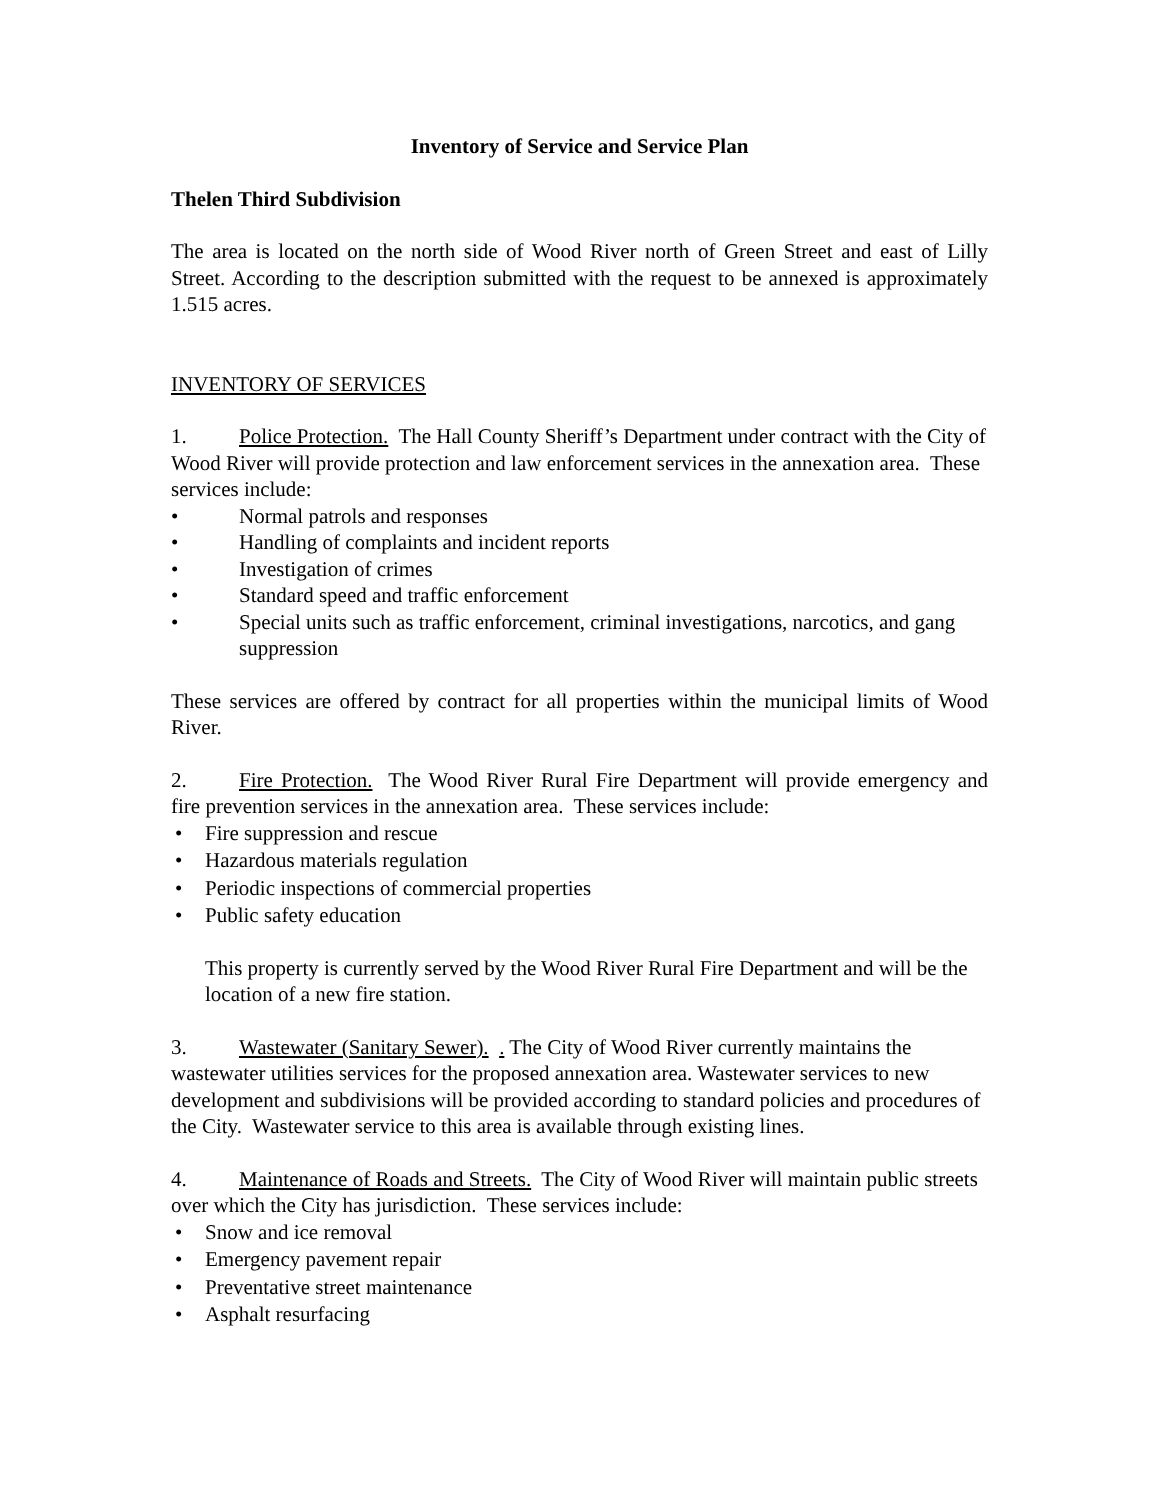Inventory of Service and Service Plan
Thelen Third Subdivision
The area is located on the north side of Wood River north of Green Street and east of Lilly Street. According to the description submitted with the request to be annexed is approximately 1.515 acres.
INVENTORY OF SERVICES
1. Police Protection. The Hall County Sheriff’s Department under contract with the City of Wood River will provide protection and law enforcement services in the annexation area. These services include:
• Normal patrols and responses
• Handling of complaints and incident reports
• Investigation of crimes
• Standard speed and traffic enforcement
• Special units such as traffic enforcement, criminal investigations, narcotics, and gang suppression
These services are offered by contract for all properties within the municipal limits of Wood River.
2. Fire Protection. The Wood River Rural Fire Department will provide emergency and fire prevention services in the annexation area. These services include:
• Fire suppression and rescue
• Hazardous materials regulation
• Periodic inspections of commercial properties
• Public safety education
This property is currently served by the Wood River Rural Fire Department and will be the location of a new fire station.
3. Wastewater (Sanitary Sewer). . The City of Wood River currently maintains the wastewater utilities services for the proposed annexation area. Wastewater services to new development and subdivisions will be provided according to standard policies and procedures of the City. Wastewater service to this area is available through existing lines.
4. Maintenance of Roads and Streets. The City of Wood River will maintain public streets over which the City has jurisdiction. These services include:
• Snow and ice removal
• Emergency pavement repair
• Preventative street maintenance
• Asphalt resurfacing